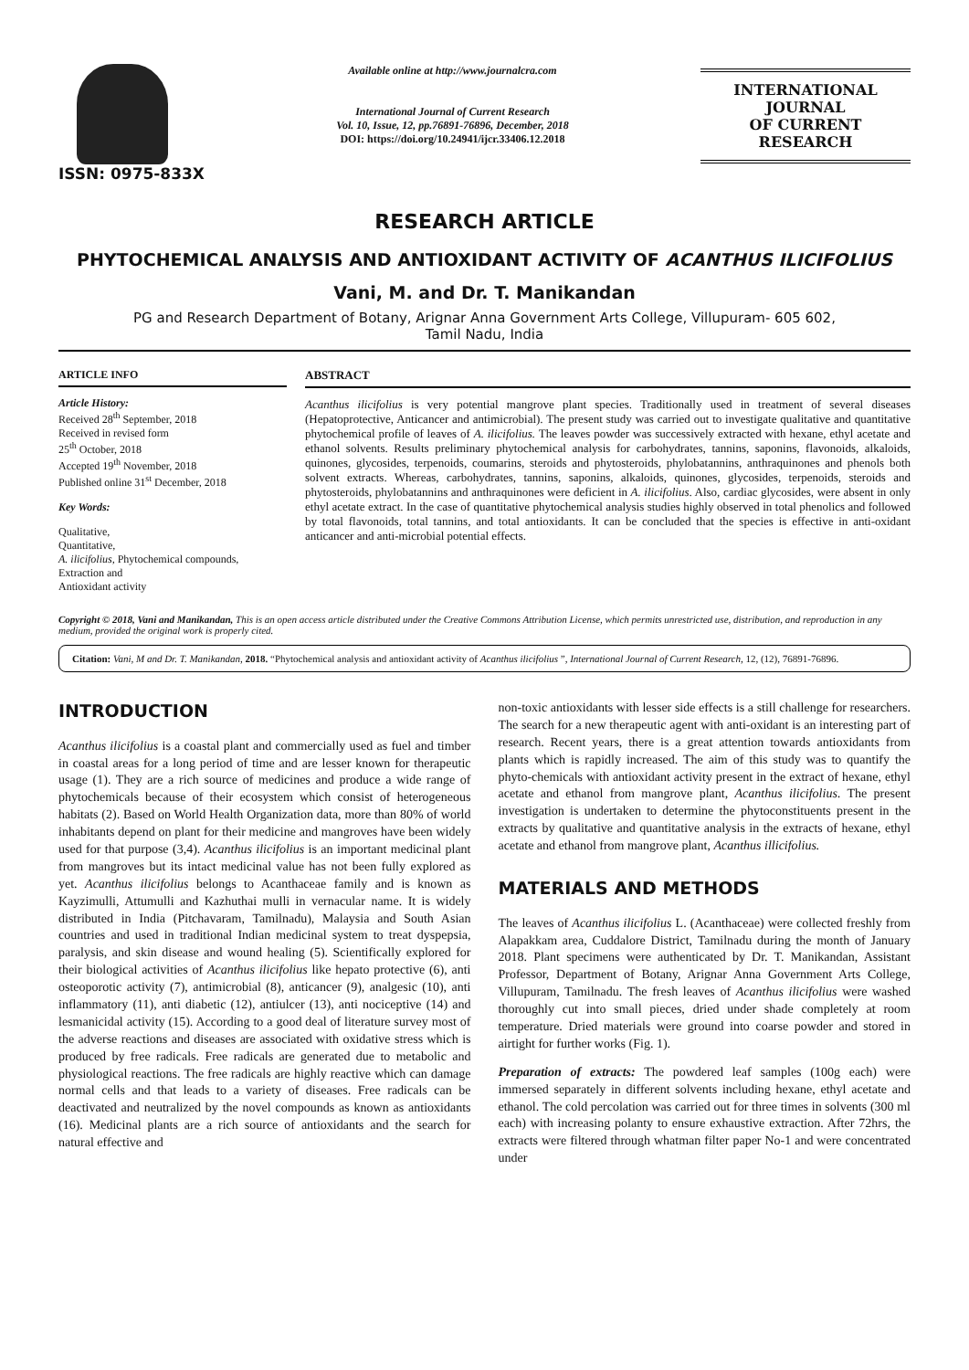ISSN: 0975-833X
Available online at http://www.journalcra.com
International Journal of Current Research
Vol. 10, Issue, 12, pp.76891-76896, December, 2018
DOI: https://doi.org/10.24941/ijcr.33406.12.2018
INTERNATIONAL JOURNAL
OF CURRENT RESEARCH
RESEARCH ARTICLE
PHYTOCHEMICAL ANALYSIS AND ANTIOXIDANT ACTIVITY OF ACANTHUS ILICIFOLIUS
Vani, M. and Dr. T. Manikandan
PG and Research Department of Botany, Arignar Anna Government Arts College, Villupuram- 605 602,
Tamil Nadu, India
ARTICLE INFO
Article History:
Received 28<sup>th</sup> September, 2018
Received in revised form
25<sup>th</sup> October, 2018
Accepted 19<sup>th</sup> November, 2018
Published online 31<sup>st</sup> December, 2018
Key Words:
Qualitative,
Quantitative,
A. ilicifolius, Phytochemical compounds,
Extraction and
Antioxidant activity
ABSTRACT
Acanthus ilicifolius is very potential mangrove plant species. Traditionally used in treatment of several diseases (Hepatoprotective, Anticancer and antimicrobial). The present study was carried out to investigate qualitative and quantitative phytochemical profile of leaves of A. ilicifolius. The leaves powder was successively extracted with hexane, ethyl acetate and ethanol solvents. Results preliminary phytochemical analysis for carbohydrates, tannins, saponins, flavonoids, alkaloids, quinones, glycosides, terpenoids, coumarins, steroids and phytosteroids, phylobatannins, anthraquinones and phenols both solvent extracts. Whereas, carbohydrates, tannins, saponins, alkaloids, quinones, glycosides, terpenoids, steroids and phytosteroids, phylobatannins and anthraquinones were deficient in A. ilicifolius. Also, cardiac glycosides, were absent in only ethyl acetate extract. In the case of quantitative phytochemical analysis studies highly observed in total phenolics and followed by total flavonoids, total tannins, and total antioxidants. It can be concluded that the species is effective in anti-oxidant anticancer and anti-microbial potential effects.
Copyright © 2018, Vani and Manikandan, This is an open access article distributed under the Creative Commons Attribution License, which permits unrestricted use, distribution, and reproduction in any medium, provided the original work is properly cited.
Citation: Vani, M and Dr. T. Manikandan, 2018. “Phytochemical analysis and antioxidant activity of Acanthus ilicifolius ”, International Journal of Current Research, 12, (12), 76891-76896.
INTRODUCTION
Acanthus ilicifolius is a coastal plant and commercially used as fuel and timber in coastal areas for a long period of time and are lesser known for therapeutic usage (1). They are a rich source of medicines and produce a wide range of phytochemicals because of their ecosystem which consist of heterogeneous habitats (2). Based on World Health Organization data, more than 80% of world inhabitants depend on plant for their medicine and mangroves have been widely used for that purpose (3,4). Acanthus ilicifolius is an important medicinal plant from mangroves but its intact medicinal value has not been fully explored as yet. Acanthus ilicifolius belongs to Acanthaceae family and is known as Kayzimulli, Attumulli and Kazhuthai mulli in vernacular name. It is widely distributed in India (Pitchavaram, Tamilnadu), Malaysia and South Asian countries and used in traditional Indian medicinal system to treat dyspepsia, paralysis, and skin disease and wound healing (5). Scientifically explored for their biological activities of Acanthus ilicifolius like hepato protective (6), anti osteoporotic activity (7), antimicrobial (8), anticancer (9), analgesic (10), anti inflammatory (11), anti diabetic (12), antiulcer (13), anti nociceptive (14) and lesmanicidal activity (15). According to a good deal of literature survey most of the adverse reactions and diseases are associated with oxidative stress which is produced by free radicals. Free radicals are generated due to metabolic and physiological reactions. The free radicals are highly reactive which can damage normal cells and that leads to a variety of diseases. Free radicals can be deactivated and neutralized by the novel compounds as known as antioxidants (16). Medicinal plants are a rich source of antioxidants and the search for natural effective and
non-toxic antioxidants with lesser side effects is a still challenge for researchers. The search for a new therapeutic agent with anti-oxidant is an interesting part of research. Recent years, there is a great attention towards antioxidants from plants which is rapidly increased. The aim of this study was to quantify the phyto-chemicals with antioxidant activity present in the extract of hexane, ethyl acetate and ethanol from mangrove plant, Acanthus ilicifolius. The present investigation is undertaken to determine the phytoconstituents present in the extracts by qualitative and quantitative analysis in the extracts of hexane, ethyl acetate and ethanol from mangrove plant, Acanthus illicifolius.
MATERIALS AND METHODS
The leaves of Acanthus ilicifolius L. (Acanthaceae) were collected freshly from Alapakkam area, Cuddalore District, Tamilnadu during the month of January 2018. Plant specimens were authenticated by Dr. T. Manikandan, Assistant Professor, Department of Botany, Arignar Anna Government Arts College, Villupuram, Tamilnadu. The fresh leaves of Acanthus ilicifolius were washed thoroughly cut into small pieces, dried under shade completely at room temperature. Dried materials were ground into coarse powder and stored in airtight for further works (Fig. 1).
Preparation of extracts: The powdered leaf samples (100g each) were immersed separately in different solvents including hexane, ethyl acetate and ethanol. The cold percolation was carried out for three times in solvents (300 ml each) with increasing polanty to ensure exhaustive extraction. After 72hrs, the extracts were filtered through whatman filter paper No-1 and were concentrated under